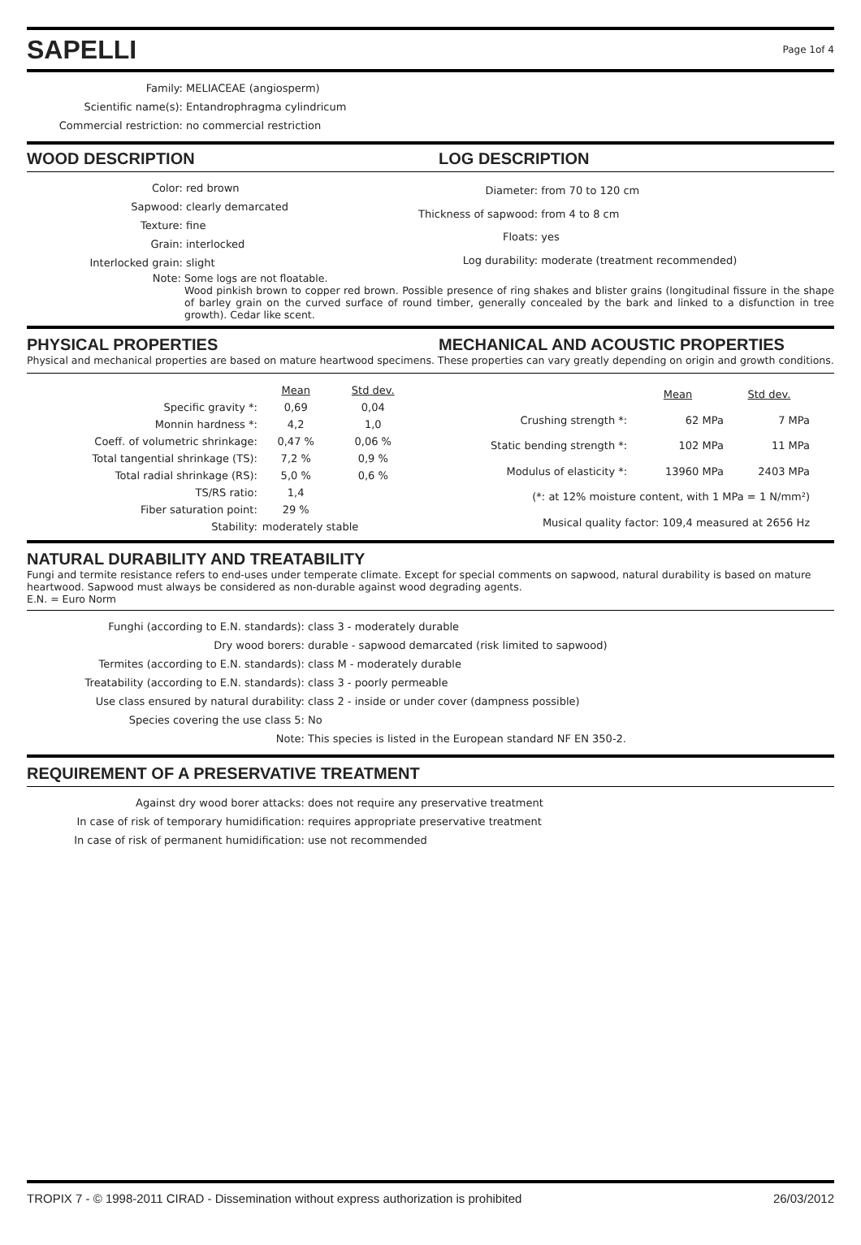SAPELLI
Page 1of 4
| Family: | MELIACEAE (angiosperm) |
| Scientific name(s): | Entandrophragma cylindricum |
| Commercial restriction: | no commercial restriction |
WOOD DESCRIPTION LOG DESCRIPTION
| Color: | red brown |
| Sapwood: | clearly demarcated |
| Texture: | fine |
| Grain: | interlocked |
| Interlocked grain: | slight |
| Diameter: | from 70 to 120 cm |
| Thickness of sapwood: | from 4 to 8 cm |
| Floats: | yes |
| Log durability: | moderate (treatment recommended) |
Note: Some logs are not floatable.
Wood pinkish brown to copper red brown. Possible presence of ring shakes and blister grains (longitudinal fissure in the shape of barley grain on the curved surface of round timber, generally concealed by the bark and linked to a disfunction in tree growth). Cedar like scent.
PHYSICAL PROPERTIES MECHANICAL AND ACOUSTIC PROPERTIES
Physical and mechanical properties are based on mature heartwood specimens. These properties can vary greatly depending on origin and growth conditions.
| | Mean | Std dev. |
| --- | --- | --- |
| Specific gravity *: | 0,69 | 0,04 |
| Monnin hardness *: | 4,2 | 1,0 |
| Coeff. of volumetric shrinkage: | 0,47 % | 0,06 % |
| Total tangential shrinkage (TS): | 7,2 % | 0,9 % |
| Total radial shrinkage (RS): | 5,0 % | 0,6 % |
| TS/RS ratio: | 1,4 | |
| Fiber saturation point: | 29 % | |
| Stability: | moderately stable | |
| | Mean | Std dev. |
| --- | --- | --- |
| Crushing strength *: | 62 MPa | 7 MPa |
| Static bending strength *: | 102 MPa | 11 MPa |
| Modulus of elasticity *: | 13960 MPa | 2403 MPa |
| (*: at 12% moisture content, with 1 MPa = 1 N/mm²) | | |
| Musical quality factor: 109,4 measured at 2656 Hz | | |
NATURAL DURABILITY AND TREATABILITY
Fungi and termite resistance refers to end-uses under temperate climate. Except for special comments on sapwood, natural durability is based on mature heartwood. Sapwood must always be considered as non-durable against wood degrading agents.
E.N. = Euro Norm
| Funghi (according to E.N. standards): | class 3 - moderately durable |
| Dry wood borers: | durable - sapwood demarcated (risk limited to sapwood) |
| Termites (according to E.N. standards): | class M - moderately durable |
| Treatability (according to E.N. standards): | class 3 - poorly permeable |
| Use class ensured by natural durability: | class 2 - inside or under cover (dampness possible) |
| Species covering the use class 5: | No |
| Note: | This species is listed in the European standard NF EN 350-2. |
REQUIREMENT OF A PRESERVATIVE TREATMENT
| Against dry wood borer attacks: | does not require any preservative treatment |
| In case of risk of temporary humidification: | requires appropriate preservative treatment |
| In case of risk of permanent humidification: | use not recommended |
TROPIX 7 - © 1998-2011 CIRAD - Dissemination without express authorization is prohibited 26/03/2012